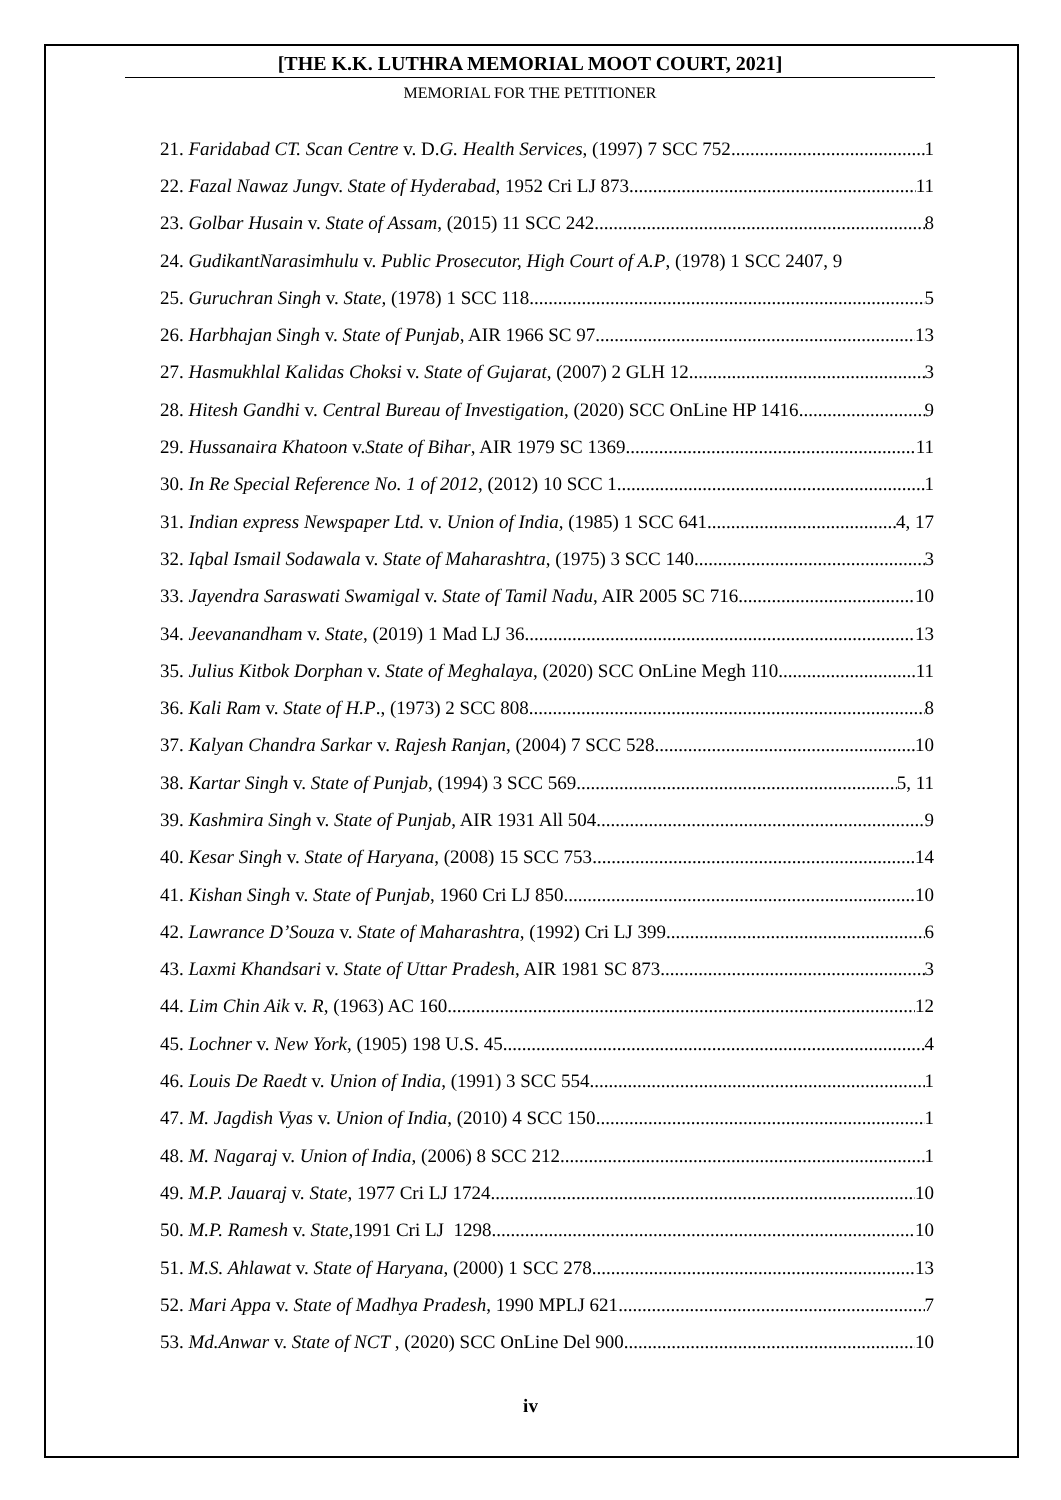[THE K.K. LUTHRA MEMORIAL MOOT COURT, 2021]
MEMORIAL FOR THE PETITIONER
21. Faridabad CT. Scan Centre v. D.G. Health Services, (1997) 7 SCC 752 1
22. Fazal Nawaz Jungv. State of Hyderabad, 1952 Cri LJ 873 11
23. Golbar Husain v. State of Assam, (2015) 11 SCC 242 8
24. GudikantNarasimhulu v. Public Prosecutor, High Court of A.P, (1978) 1 SCC 240 7, 9
25. Guruchran Singh v. State, (1978) 1 SCC 118 5
26. Harbhajan Singh v. State of Punjab, AIR 1966 SC 97 13
27. Hasmukhlal Kalidas Choksi v. State of Gujarat, (2007) 2 GLH 12 3
28. Hitesh Gandhi v. Central Bureau of Investigation, (2020) SCC OnLine HP 1416 9
29. Hussanaira Khatoon v.State of Bihar, AIR 1979 SC 1369 11
30. In Re Special Reference No. 1 of 2012, (2012) 10 SCC 1 1
31. Indian express Newspaper Ltd. v. Union of India, (1985) 1 SCC 641 4, 17
32. Iqbal Ismail Sodawala v. State of Maharashtra, (1975) 3 SCC 140 3
33. Jayendra Saraswati Swamigal v. State of Tamil Nadu, AIR 2005 SC 716 10
34. Jeevanandham v. State, (2019) 1 Mad LJ 36 13
35. Julius Kitbok Dorphan v. State of Meghalaya, (2020) SCC OnLine Megh 110 11
36. Kali Ram v. State of H.P., (1973) 2 SCC 808 8
37. Kalyan Chandra Sarkar v. Rajesh Ranjan, (2004) 7 SCC 528 10
38. Kartar Singh v. State of Punjab, (1994) 3 SCC 569 5, 11
39. Kashmira Singh v. State of Punjab, AIR 1931 All 504 9
40. Kesar Singh v. State of Haryana, (2008) 15 SCC 753 14
41. Kishan Singh v. State of Punjab, 1960 Cri LJ 850 10
42. Lawrance D’Souza v. State of Maharashtra, (1992) Cri LJ 399 6
43. Laxmi Khandsari v. State of Uttar Pradesh, AIR 1981 SC 873 3
44. Lim Chin Aik v. R, (1963) AC 160 12
45. Lochner v. New York, (1905) 198 U.S. 45 4
46. Louis De Raedt v. Union of India, (1991) 3 SCC 554 1
47. M. Jagdish Vyas v. Union of India, (2010) 4 SCC 150 1
48. M. Nagaraj v. Union of India, (2006) 8 SCC 212 1
49. M.P. Jauaraj v. State, 1977 Cri LJ 1724 10
50. M.P. Ramesh v. State,1991 Cri LJ 1298 10
51. M.S. Ahlawat v. State of Haryana, (2000) 1 SCC 278 13
52. Mari Appa v. State of Madhya Pradesh, 1990 MPLJ 621 7
53. Md.Anwar v. State of NCT , (2020) SCC OnLine Del 900 10
iv